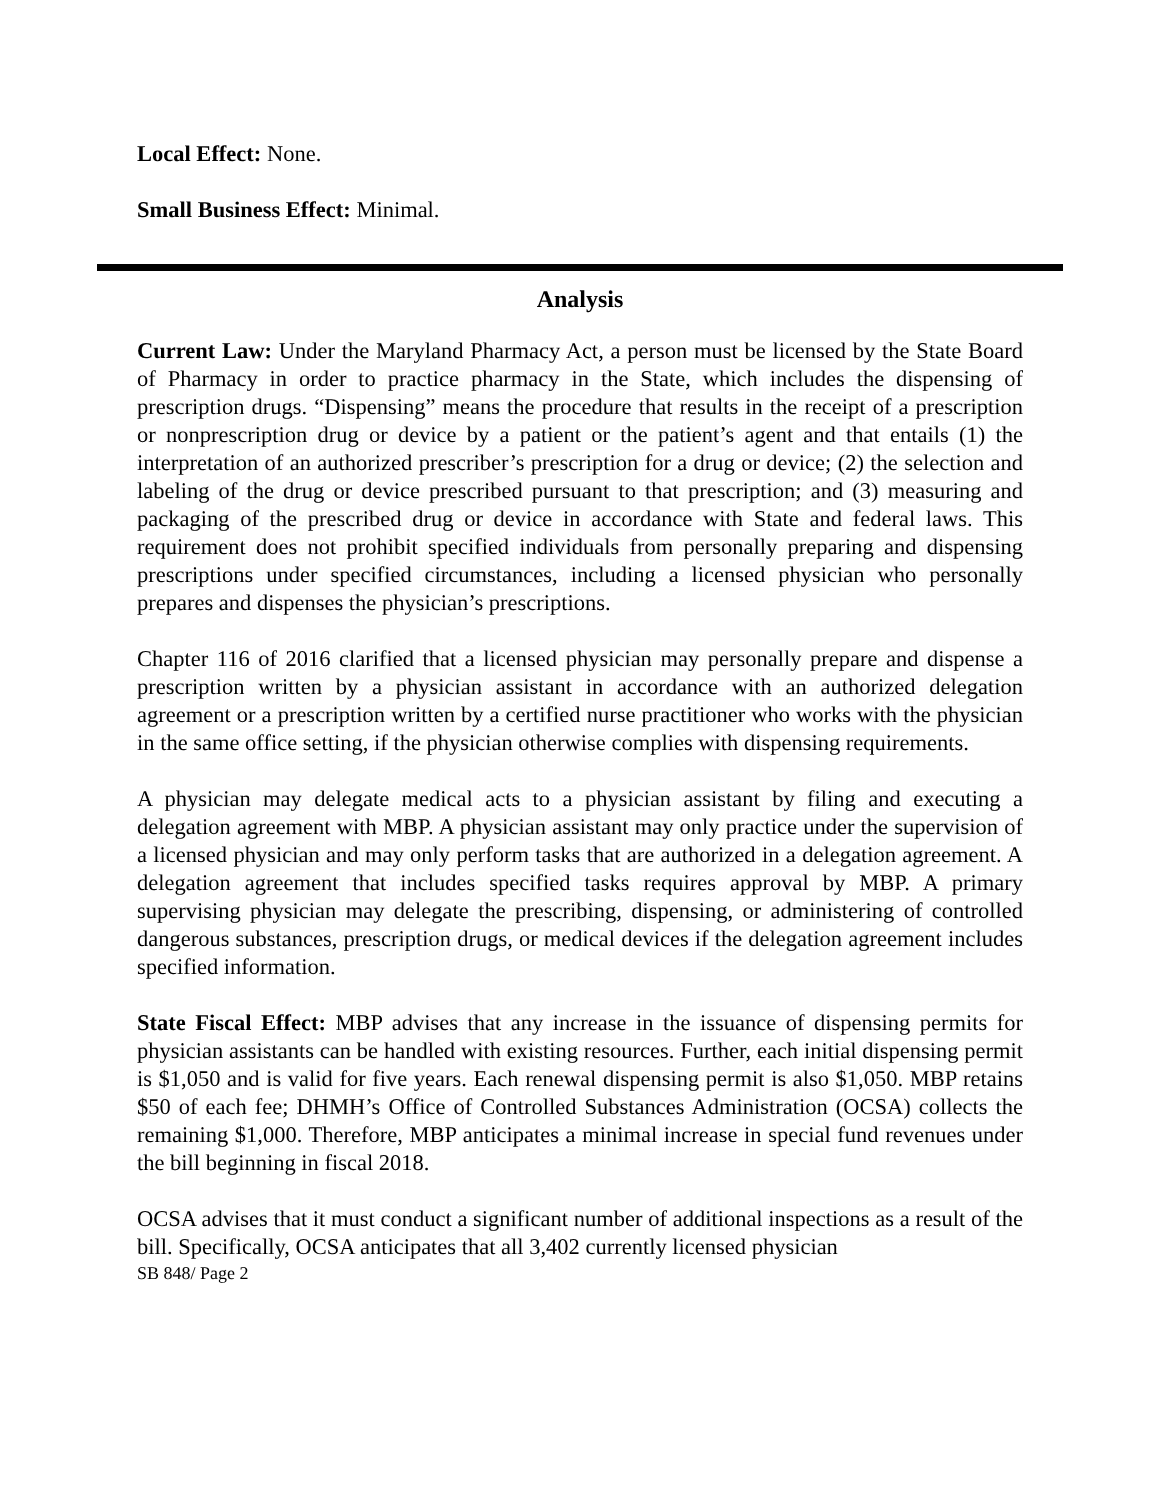Local Effect: None.
Small Business Effect: Minimal.
Analysis
Current Law: Under the Maryland Pharmacy Act, a person must be licensed by the State Board of Pharmacy in order to practice pharmacy in the State, which includes the dispensing of prescription drugs. “Dispensing” means the procedure that results in the receipt of a prescription or nonprescription drug or device by a patient or the patient’s agent and that entails (1) the interpretation of an authorized prescriber’s prescription for a drug or device; (2) the selection and labeling of the drug or device prescribed pursuant to that prescription; and (3) measuring and packaging of the prescribed drug or device in accordance with State and federal laws. This requirement does not prohibit specified individuals from personally preparing and dispensing prescriptions under specified circumstances, including a licensed physician who personally prepares and dispenses the physician’s prescriptions.
Chapter 116 of 2016 clarified that a licensed physician may personally prepare and dispense a prescription written by a physician assistant in accordance with an authorized delegation agreement or a prescription written by a certified nurse practitioner who works with the physician in the same office setting, if the physician otherwise complies with dispensing requirements.
A physician may delegate medical acts to a physician assistant by filing and executing a delegation agreement with MBP. A physician assistant may only practice under the supervision of a licensed physician and may only perform tasks that are authorized in a delegation agreement. A delegation agreement that includes specified tasks requires approval by MBP. A primary supervising physician may delegate the prescribing, dispensing, or administering of controlled dangerous substances, prescription drugs, or medical devices if the delegation agreement includes specified information.
State Fiscal Effect: MBP advises that any increase in the issuance of dispensing permits for physician assistants can be handled with existing resources. Further, each initial dispensing permit is $1,050 and is valid for five years. Each renewal dispensing permit is also $1,050. MBP retains $50 of each fee; DHMH’s Office of Controlled Substances Administration (OCSA) collects the remaining $1,000. Therefore, MBP anticipates a minimal increase in special fund revenues under the bill beginning in fiscal 2018.
OCSA advises that it must conduct a significant number of additional inspections as a result of the bill. Specifically, OCSA anticipates that all 3,402 currently licensed physician
SB 848/ Page 2